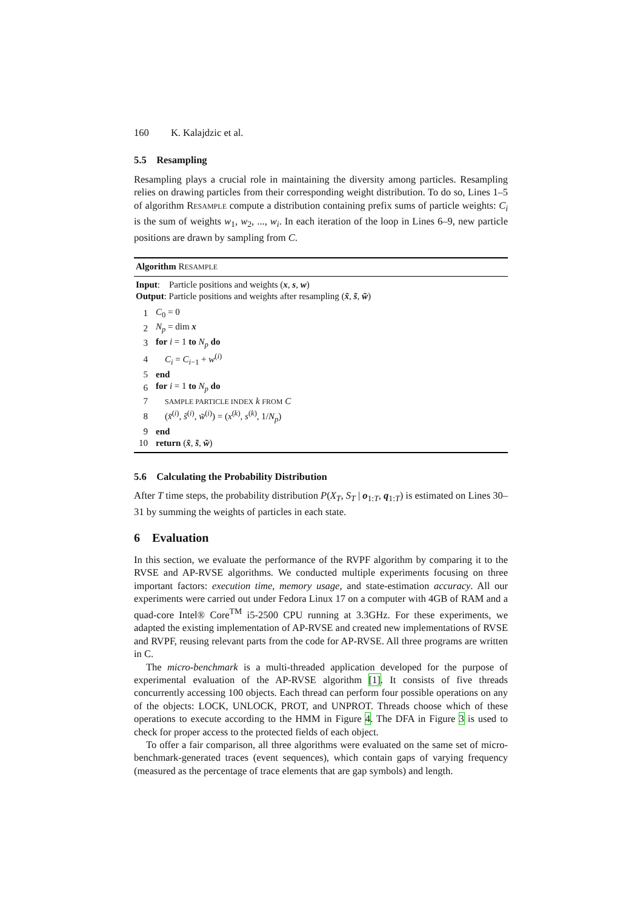160 K. Kalajdzic et al.
5.5 Resampling
Resampling plays a crucial role in maintaining the diversity among particles. Resampling relies on drawing particles from their corresponding weight distribution. To do so, Lines 1–5 of algorithm RESAMPLE compute a distribution containing prefix sums of particle weights: C<sub>i</sub> is the sum of weights w<sub>1</sub>, w<sub>2</sub>, ..., w<sub>i</sub>. In each iteration of the loop in Lines 6–9, new particle positions are drawn by sampling from C.
Algorithm RESAMPLE
Input: Particle positions and weights (x, s, w)
Output: Particle positions and weights after resampling (x̃, s̃, w̃)
| 1 | C<sub>0</sub> = 0 |
| 2 | N<sub>p</sub> = dim x |
| 3 | for i = 1 to N<sub>p</sub> do |
| 4 | C<sub>i</sub> = C<sub>i−1</sub> + w<sup>(i)</sup> |
| 5 | end |
| 6 | for i = 1 to N<sub>p</sub> do |
| 7 | SAMPLE PARTICLE INDEX k FROM C |
| 8 | ( x̃<sup>(i)</sup>, s̃<sup>(i)</sup>, w̃<sup>(i)</sup>) = ( x<sup>(k)</sup>, s<sup>(k)</sup>, 1/ N<sub>p</sub> ) |
| 9 | end |
| 10 | return ( x̃ , s̃ , w̃ ) |
5.6 Calculating the Probability Distribution
After T time steps, the probability distribution P(X<sub>T</sub>, S<sub>T</sub> | o<sub>1:T</sub>, q<sub>1:T</sub>) is estimated on Lines 30–31 by summing the weights of particles in each state.
6 Evaluation
In this section, we evaluate the performance of the RVPF algorithm by comparing it to the RVSE and AP-RVSE algorithms. We conducted multiple experiments focusing on three important factors: execution time, memory usage, and state-estimation accuracy. All our experiments were carried out under Fedora Linux 17 on a computer with 4GB of RAM and a quad-core Intel® Core<sup>TM</sup> i5-2500 CPU running at 3.3GHz. For these experiments, we adapted the existing implementation of AP-RVSE and created new implementations of RVSE and RVPF, reusing relevant parts from the code for AP-RVSE. All three programs are written in C.
The micro-benchmark is a multi-threaded application developed for the purpose of experimental evaluation of the AP-RVSE algorithm [1]. It consists of five threads concurrently accessing 100 objects. Each thread can perform four possible operations on any of the objects: LOCK, UNLOCK, PROT, and UNPROT. Threads choose which of these operations to execute according to the HMM in Figure 4. The DFA in Figure 3 is used to check for proper access to the protected fields of each object.
To offer a fair comparison, all three algorithms were evaluated on the same set of micro-benchmark-generated traces (event sequences), which contain gaps of varying frequency (measured as the percentage of trace elements that are gap symbols) and length.